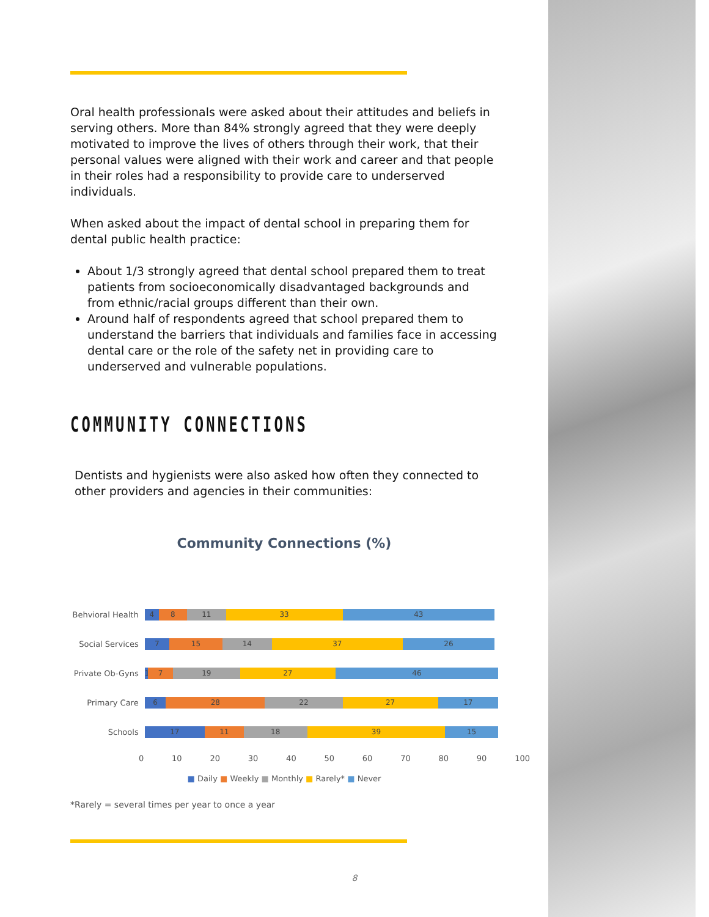Oral health professionals were asked about their attitudes and beliefs in serving others. More than 84% strongly agreed that they were deeply motivated to improve the lives of others through their work, that their personal values were aligned with their work and career and that people in their roles had a responsibility to provide care to underserved individuals.
When asked about the impact of dental school in preparing them for dental public health practice:
About 1/3 strongly agreed that dental school prepared them to treat patients from socioeconomically disadvantaged backgrounds and from ethnic/racial groups different than their own.
Around half of respondents agreed that school prepared them to understand the barriers that individuals and families face in accessing dental care or the role of the safety net in providing care to underserved and vulnerable populations.
COMMUNITY CONNECTIONS
Dentists and hygienists were also asked how often they connected to other providers and agencies in their communities:
Community Connections (%)
Behvioral Health
4 8 11 33 43
Social Services
7 15 14 37 26
Private Ob-Gyns
1 7 19 27 46
Primary Care
6 28 22 27 17
Schools
17 11 18 39 15
0 10 20 30 40 50 60 70 80 90 100
■ Daily ■ Weekly ■ Monthly ■ Rarely* ■ Never
*Rarely = several times per year to once a year
8